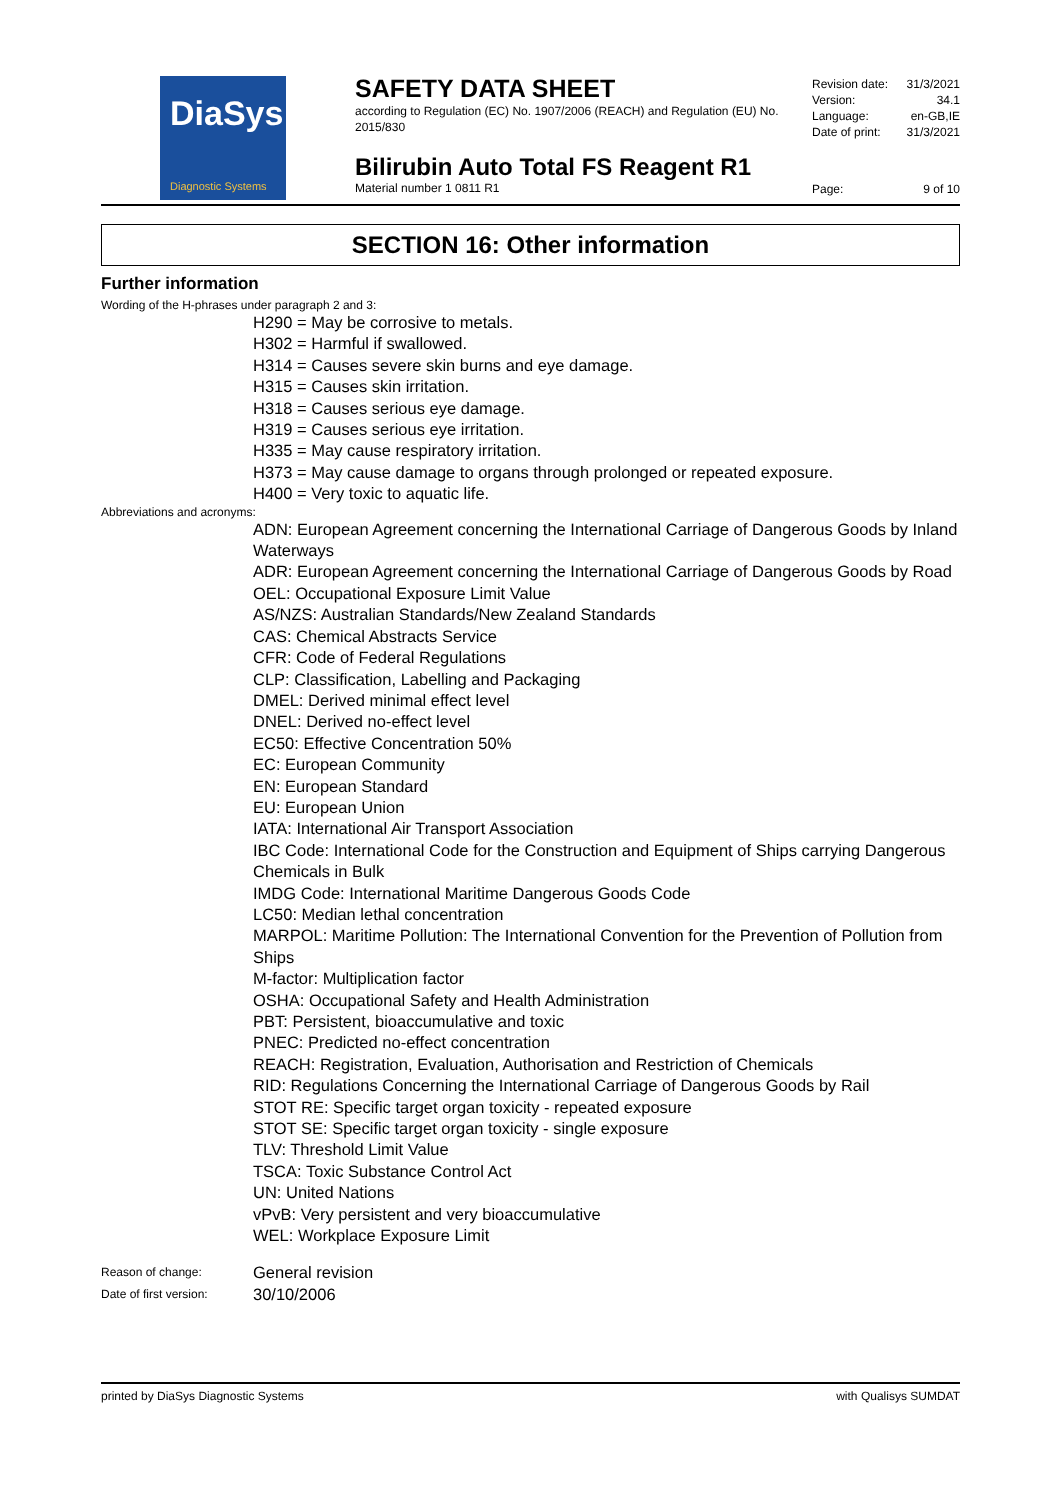DiaSys
Diagnostic Systems
SAFETY DATA SHEET
according to Regulation (EC) No. 1907/2006 (REACH) and Regulation (EU) No. 2015/830
Bilirubin Auto Total FS Reagent R1
Material number 1 0811 R1
Revision date: 31/3/2021
Version: 34.1
Language: en-GB,IE
Date of print: 31/3/2021
Page: 9 of 10
SECTION 16: Other information
Further information
Wording of the H-phrases under paragraph 2 and 3:
H290 = May be corrosive to metals.
H302 = Harmful if swallowed.
H314 = Causes severe skin burns and eye damage.
H315 = Causes skin irritation.
H318 = Causes serious eye damage.
H319 = Causes serious eye irritation.
H335 = May cause respiratory irritation.
H373 = May cause damage to organs through prolonged or repeated exposure.
H400 = Very toxic to aquatic life.
Abbreviations and acronyms:
ADN: European Agreement concerning the International Carriage of Dangerous Goods by Inland Waterways
ADR: European Agreement concerning the International Carriage of Dangerous Goods by Road
OEL: Occupational Exposure Limit Value
AS/NZS: Australian Standards/New Zealand Standards
CAS: Chemical Abstracts Service
CFR: Code of Federal Regulations
CLP: Classification, Labelling and Packaging
DMEL: Derived minimal effect level
DNEL: Derived no-effect level
EC50: Effective Concentration 50%
EC: European Community
EN: European Standard
EU: European Union
IATA: International Air Transport Association
IBC Code: International Code for the Construction and Equipment of Ships carrying Dangerous Chemicals in Bulk
IMDG Code: International Maritime Dangerous Goods Code
LC50: Median lethal concentration
MARPOL: Maritime Pollution: The International Convention for the Prevention of Pollution from Ships
M-factor: Multiplication factor
OSHA: Occupational Safety and Health Administration
PBT: Persistent, bioaccumulative and toxic
PNEC: Predicted no-effect concentration
REACH: Registration, Evaluation, Authorisation and Restriction of Chemicals
RID: Regulations Concerning the International Carriage of Dangerous Goods by Rail
STOT RE: Specific target organ toxicity - repeated exposure
STOT SE: Specific target organ toxicity - single exposure
TLV: Threshold Limit Value
TSCA: Toxic Substance Control Act
UN: United Nations
vPvB: Very persistent and very bioaccumulative
WEL: Workplace Exposure Limit
Reason of change: General revision
Date of first version: 30/10/2006
printed by DiaSys Diagnostic Systems with Qualisys SUMDAT